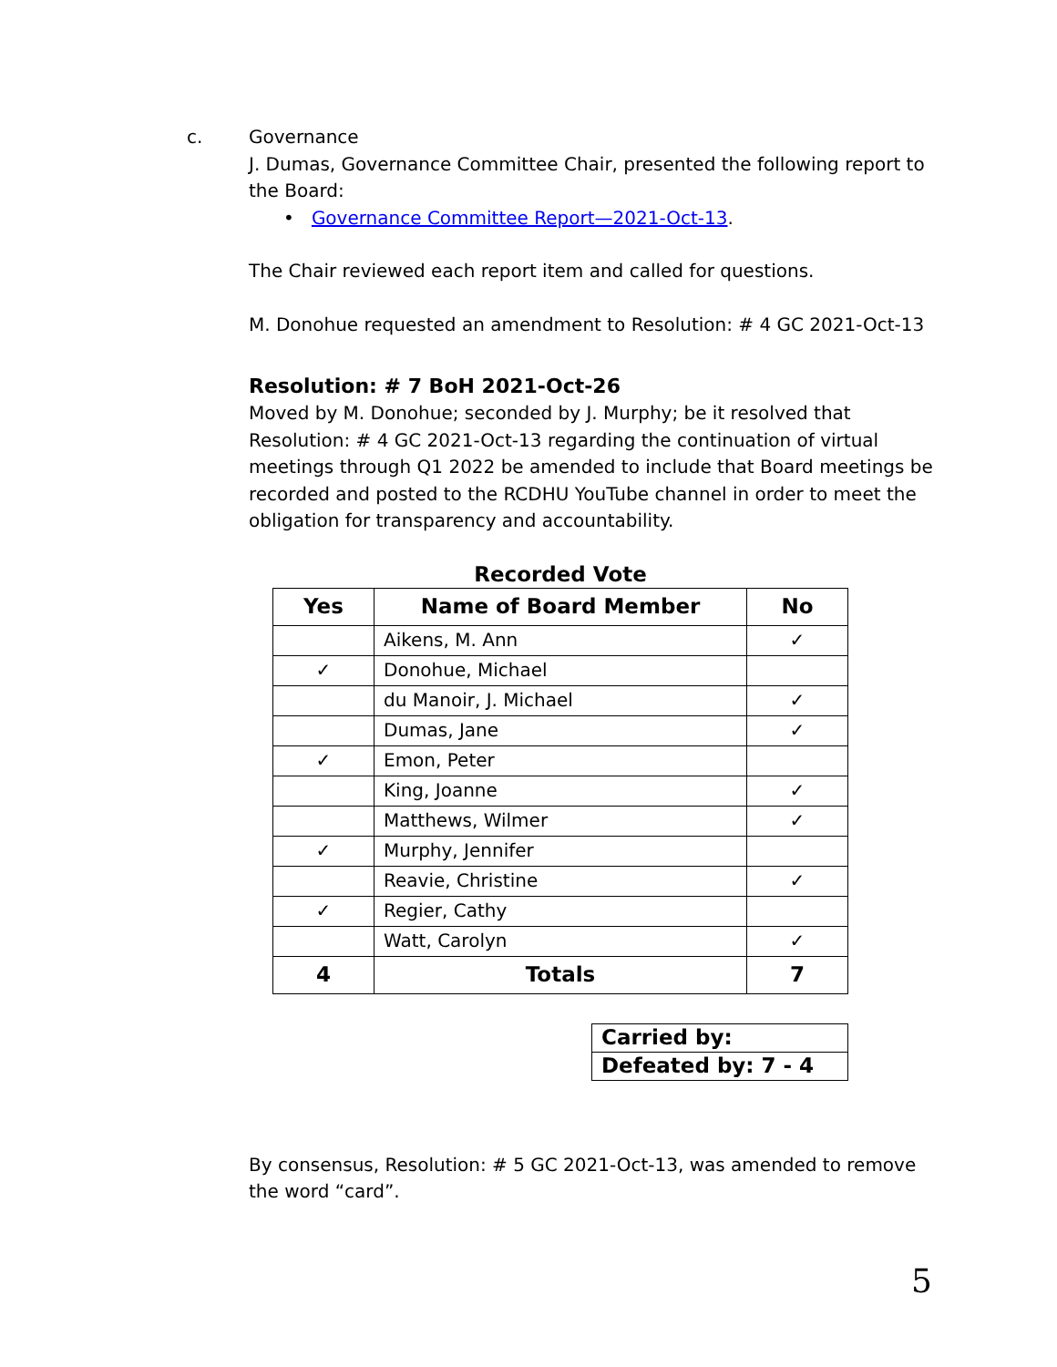c.
Governance
J. Dumas, Governance Committee Chair, presented the following report to the Board:
• Governance Committee Report—2021-Oct-13.
The Chair reviewed each report item and called for questions.
M. Donohue requested an amendment to Resolution: # 4 GC 2021-Oct-13
Resolution: # 7 BoH 2021-Oct-26
Moved by M. Donohue; seconded by J. Murphy; be it resolved that Resolution: # 4 GC 2021-Oct-13 regarding the continuation of virtual meetings through Q1 2022 be amended to include that Board meetings be recorded and posted to the RCDHU YouTube channel in order to meet the obligation for transparency and accountability.
Recorded Vote
| Yes | Name of Board Member | No |
| --- | --- | --- |
| | Aikens, M. Ann | ✓ |
| ✓ | Donohue, Michael | |
| | du Manoir, J. Michael | ✓ |
| | Dumas, Jane | ✓ |
| ✓ | Emon, Peter | |
| | King, Joanne | ✓ |
| | Matthews, Wilmer | ✓ |
| ✓ | Murphy, Jennifer | |
| | Reavie, Christine | ✓ |
| ✓ | Regier, Cathy | |
| | Watt, Carolyn | ✓ |
| 4 | Totals | 7 |
| Carried by: |
| Defeated by: 7 - 4 |
By consensus, Resolution: # 5 GC 2021-Oct-13, was amended to remove the word “card”.
5